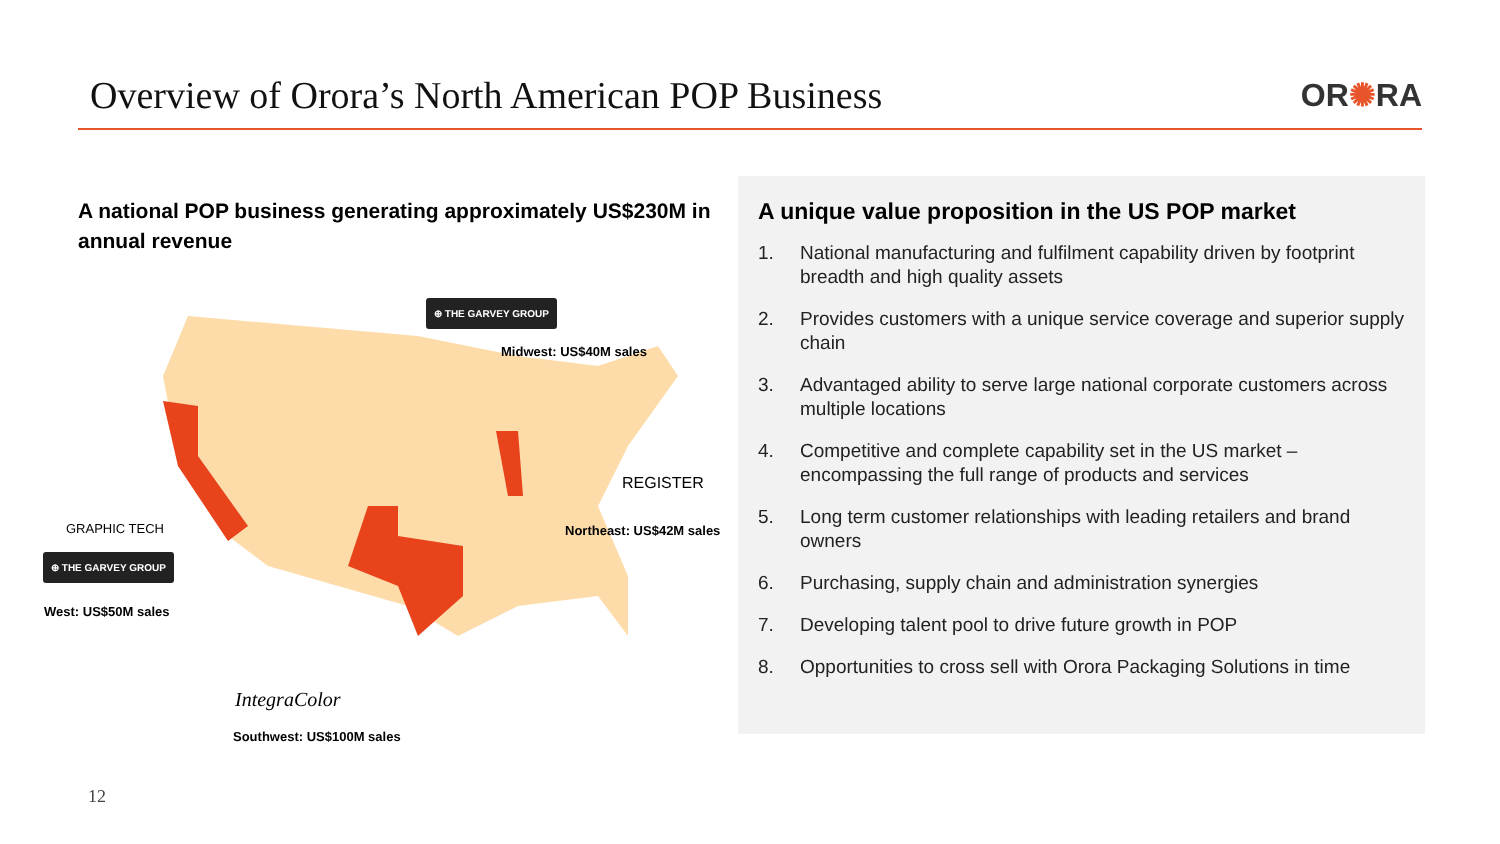Overview of Orora’s North American POP Business
OR✺RA
A national POP business generating approximately US$230M in annual revenue
⊕ THE GARVEY GROUP
Midwest: US$40M sales
REGISTER
Northeast: US$42M sales
GRAPHIC TECH
⊕ THE GARVEY GROUP
West: US$50M sales
IntegraColor
Southwest: US$100M sales
A unique value proposition in the US POP market
1. National manufacturing and fulfilment capability driven by footprint breadth and high quality assets
2. Provides customers with a unique service coverage and superior supply chain
3. Advantaged ability to serve large national corporate customers across multiple locations
4. Competitive and complete capability set in the US market – encompassing the full range of products and services
5. Long term customer relationships with leading retailers and brand owners
6. Purchasing, supply chain and administration synergies
7. Developing talent pool to drive future growth in POP
8. Opportunities to cross sell with Orora Packaging Solutions in time
12